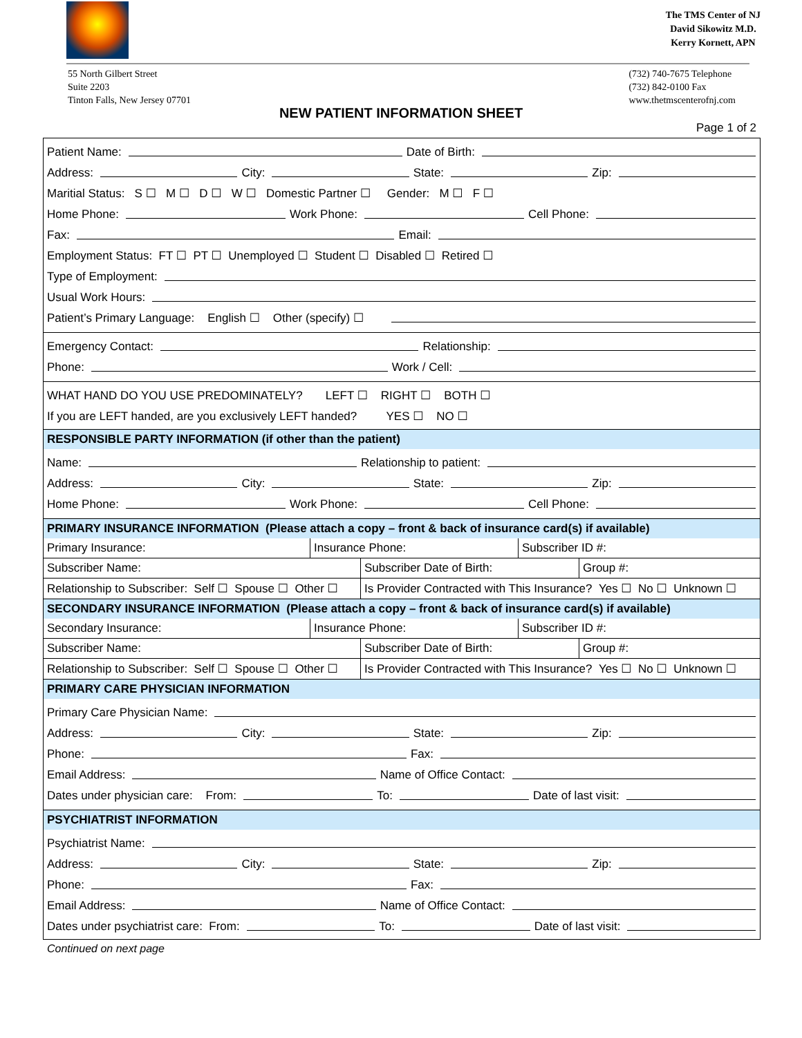The TMS Center of NJ
David Sikowitz M.D.
Kerry Kornett, APN
55 North Gilbert Street
Suite 2203
Tinton Falls, New Jersey 07701
(732) 740-7675 Telephone
(732) 842-0100 Fax
www.thetmscenterofnj.com
NEW PATIENT INFORMATION SHEET
Page 1 of 2
Patient Name: Date of Birth:
Address: City: State: Zip:
Maritial Status: S ☐ M ☐ D ☐ W ☐ Domestic Partner ☐ Gender: M ☐ F ☐
Home Phone: Work Phone: Cell Phone:
Fax: Email:
Employment Status: FT ☐ PT ☐ Unemployed ☐ Student ☐ Disabled ☐ Retired ☐
Type of Employment:
Usual Work Hours:
Patient’s Primary Language: English ☐ Other (specify) ☐
Emergency Contact: Relationship:
Phone: Work / Cell:
WHAT HAND DO YOU USE PREDOMINATELY? LEFT ☐ RIGHT ☐ BOTH ☐
If you are LEFT handed, are you exclusively LEFT handed? YES ☐ NO ☐
RESPONSIBLE PARTY INFORMATION (if other than the patient)
Name: Relationship to patient:
Address: City: State: Zip:
Home Phone: Work Phone: Cell Phone:
PRIMARY INSURANCE INFORMATION (Please attach a copy – front & back of insurance card(s) if available)
| Primary Insurance: | Insurance Phone: | Subscriber ID #: |
| Subscriber Name: | Subscriber Date of Birth: | Group #: |
| Relationship to Subscriber: Self ☐ Spouse ☐ Other ☐ | Is Provider Contracted with This Insurance? Yes ☐ No ☐ Unknown ☐ |
SECONDARY INSURANCE INFORMATION (Please attach a copy – front & back of insurance card(s) if available)
| Secondary Insurance: | Insurance Phone: | Subscriber ID #: |
| Subscriber Name: | Subscriber Date of Birth: | Group #: |
| Relationship to Subscriber: Self ☐ Spouse ☐ Other ☐ | Is Provider Contracted with This Insurance? Yes ☐ No ☐ Unknown ☐ |
PRIMARY CARE PHYSICIAN INFORMATION
Primary Care Physician Name:
Address: City: State: Zip:
Phone: Fax:
Email Address: Name of Office Contact:
Dates under physician care: From: To: Date of last visit:
PSYCHIATRIST INFORMATION
Psychiatrist Name:
Address: City: State: Zip:
Phone: Fax:
Email Address: Name of Office Contact:
Dates under psychiatrist care: From: To: Date of last visit:
Continued on next page